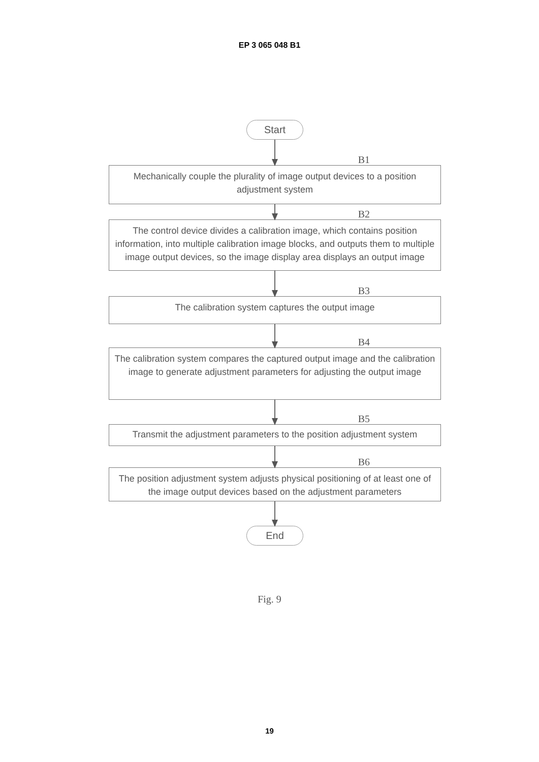EP 3 065 048 B1
Start
B1
Mechanically couple the plurality of image output devices to a position adjustment system
B2
The control device divides a calibration image, which contains position information, into multiple calibration image blocks, and outputs them to multiple image output devices, so the image display area displays an output image
B3
The calibration system captures the output image
B4
The calibration system compares the captured output image and the calibration image to generate adjustment parameters for adjusting the output image
B5
Transmit the adjustment parameters to the position adjustment system
B6
The position adjustment system adjusts physical positioning of at least one of the image output devices based on the adjustment parameters
End
Fig. 9
19